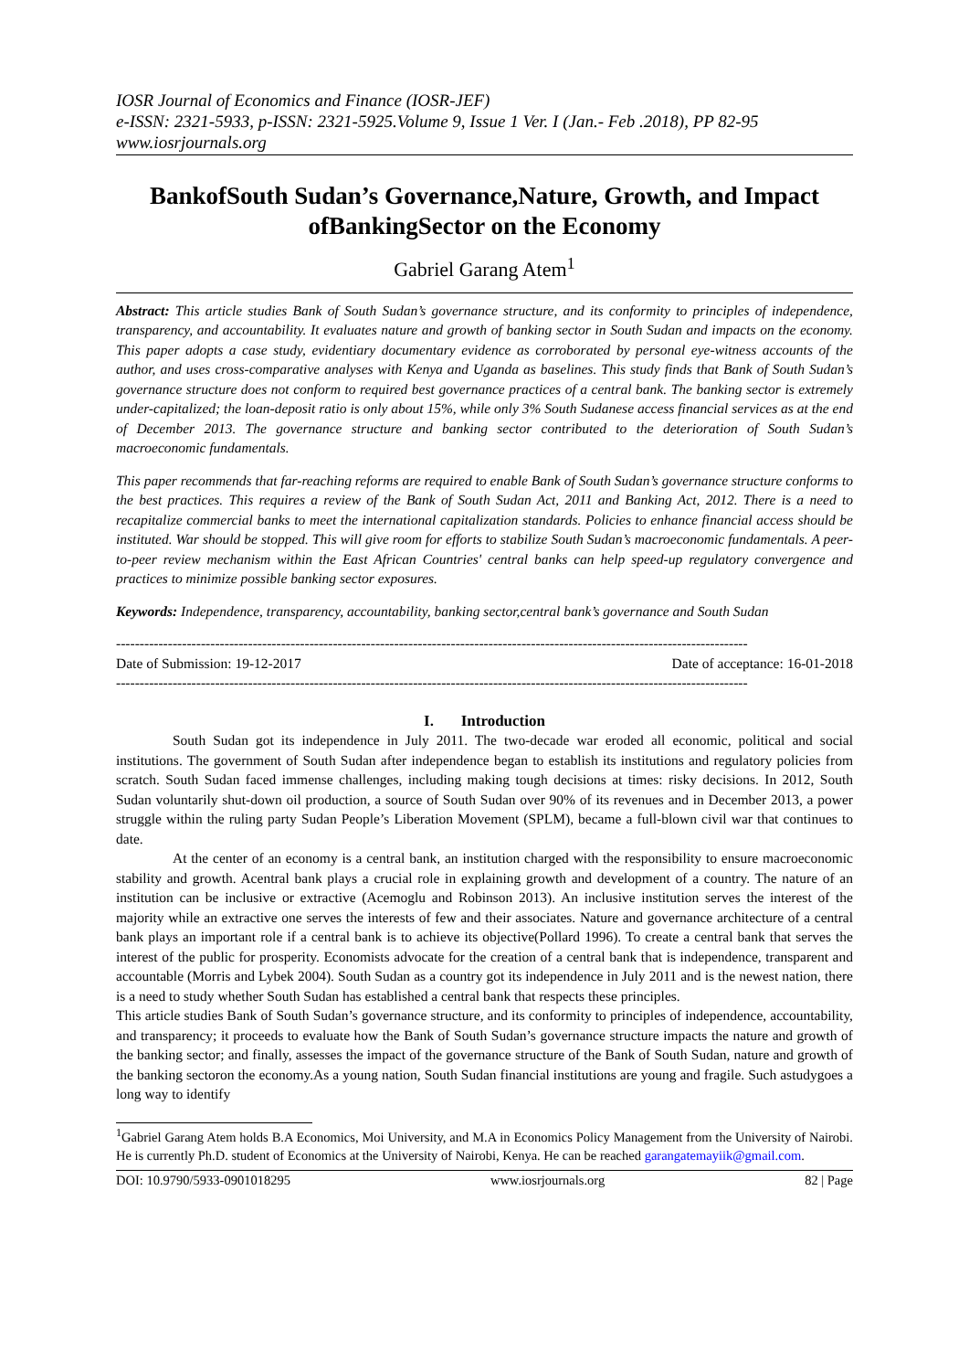IOSR Journal of Economics and Finance (IOSR-JEF)
e-ISSN: 2321-5933, p-ISSN: 2321-5925.Volume 9, Issue 1 Ver. I (Jan.- Feb .2018), PP 82-95
www.iosrjournals.org
BankofSouth Sudan’s Governance,Nature, Growth, and Impact ofBankingSector on the Economy
Gabriel Garang Atem<sup>1</sup>
Abstract: This article studies Bank of South Sudan’s governance structure, and its conformity to principles of independence, transparency, and accountability. It evaluates nature and growth of banking sector in South Sudan and impacts on the economy. This paper adopts a case study, evidentiary documentary evidence as corroborated by personal eye-witness accounts of the author, and uses cross-comparative analyses with Kenya and Uganda as baselines. This study finds that Bank of South Sudan’s governance structure does not conform to required best governance practices of a central bank. The banking sector is extremely under-capitalized; the loan-deposit ratio is only about 15%, while only 3% South Sudanese access financial services as at the end of December 2013. The governance structure and banking sector contributed to the deterioration of South Sudan’s macroeconomic fundamentals.
This paper recommends that far-reaching reforms are required to enable Bank of South Sudan’s governance structure conforms to the best practices. This requires a review of the Bank of South Sudan Act, 2011 and Banking Act, 2012. There is a need to recapitalize commercial banks to meet the international capitalization standards. Policies to enhance financial access should be instituted. War should be stopped. This will give room for efforts to stabilize South Sudan’s macroeconomic fundamentals. A peer-to-peer review mechanism within the East African Countries' central banks can help speed-up regulatory convergence and practices to minimize possible banking sector exposures.
Keywords: Independence, transparency, accountability, banking sector,central bank’s governance and South Sudan
--------------------------------------------------------------------------------------------------------------------------------------
Date of Submission: 19-12-2017 Date of acceptance: 16-01-2018
--------------------------------------------------------------------------------------------------------------------------------------
I. Introduction
South Sudan got its independence in July 2011. The two-decade war eroded all economic, political and social institutions. The government of South Sudan after independence began to establish its institutions and regulatory policies from scratch. South Sudan faced immense challenges, including making tough decisions at times: risky decisions. In 2012, South Sudan voluntarily shut-down oil production, a source of South Sudan over 90% of its revenues and in December 2013, a power struggle within the ruling party Sudan People’s Liberation Movement (SPLM), became a full-blown civil war that continues to date.
At the center of an economy is a central bank, an institution charged with the responsibility to ensure macroeconomic stability and growth. Acentral bank plays a crucial role in explaining growth and development of a country. The nature of an institution can be inclusive or extractive (Acemoglu and Robinson 2013). An inclusive institution serves the interest of the majority while an extractive one serves the interests of few and their associates. Nature and governance architecture of a central bank plays an important role if a central bank is to achieve its objective(Pollard 1996). To create a central bank that serves the interest of the public for prosperity. Economists advocate for the creation of a central bank that is independence, transparent and accountable (Morris and Lybek 2004). South Sudan as a country got its independence in July 2011 and is the newest nation, there is a need to study whether South Sudan has established a central bank that respects these principles.
This article studies Bank of South Sudan’s governance structure, and its conformity to principles of independence, accountability, and transparency; it proceeds to evaluate how the Bank of South Sudan’s governance structure impacts the nature and growth of the banking sector; and finally, assesses the impact of the governance structure of the Bank of South Sudan, nature and growth of the banking sectoron the economy.As a young nation, South Sudan financial institutions are young and fragile. Such astudygoes a long way to identify
<sup>1</sup> Gabriel Garang Atem holds B.A Economics, Moi University, and M.A in Economics Policy Management from the University of Nairobi. He is currently Ph.D. student of Economics at the University of Nairobi, Kenya. He can be reached garangatemayiik@gmail.com.
DOI: 10.9790/5933-0901018295 www.iosrjournals.org 82 | Page